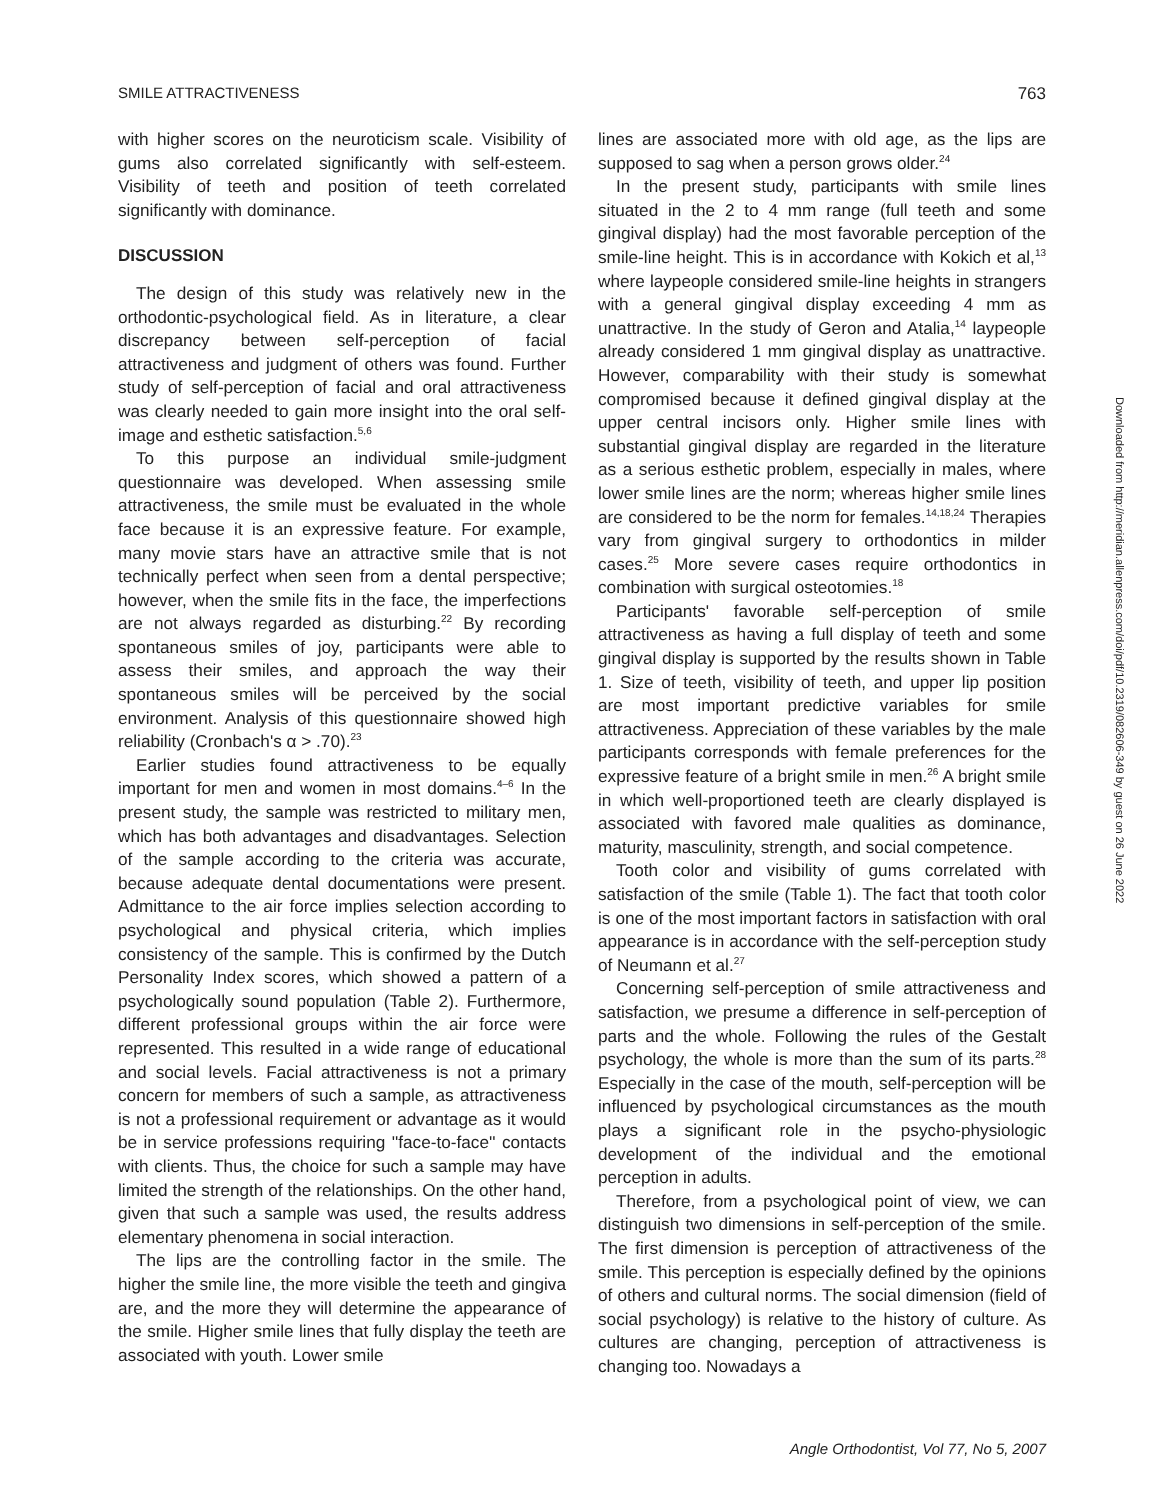SMILE ATTRACTIVENESS 763
with higher scores on the neuroticism scale. Visibility of gums also correlated significantly with self-esteem. Visibility of teeth and position of teeth correlated significantly with dominance.
DISCUSSION
The design of this study was relatively new in the orthodontic-psychological field. As in literature, a clear discrepancy between self-perception of facial attractiveness and judgment of others was found. Further study of self-perception of facial and oral attractiveness was clearly needed to gain more insight into the oral self-image and esthetic satisfaction.<sup>5,6</sup>
To this purpose an individual smile-judgment questionnaire was developed. When assessing smile attractiveness, the smile must be evaluated in the whole face because it is an expressive feature. For example, many movie stars have an attractive smile that is not technically perfect when seen from a dental perspective; however, when the smile fits in the face, the imperfections are not always regarded as disturbing.<sup>22</sup> By recording spontaneous smiles of joy, participants were able to assess their smiles, and approach the way their spontaneous smiles will be perceived by the social environment. Analysis of this questionnaire showed high reliability (Cronbach's α > .70).<sup>23</sup>
Earlier studies found attractiveness to be equally important for men and women in most domains.<sup>4–6</sup> In the present study, the sample was restricted to military men, which has both advantages and disadvantages. Selection of the sample according to the criteria was accurate, because adequate dental documentations were present. Admittance to the air force implies selection according to psychological and physical criteria, which implies consistency of the sample. This is confirmed by the Dutch Personality Index scores, which showed a pattern of a psychologically sound population (Table 2). Furthermore, different professional groups within the air force were represented. This resulted in a wide range of educational and social levels. Facial attractiveness is not a primary concern for members of such a sample, as attractiveness is not a professional requirement or advantage as it would be in service professions requiring ''face-to-face'' contacts with clients. Thus, the choice for such a sample may have limited the strength of the relationships. On the other hand, given that such a sample was used, the results address elementary phenomena in social interaction.
The lips are the controlling factor in the smile. The higher the smile line, the more visible the teeth and gingiva are, and the more they will determine the appearance of the smile. Higher smile lines that fully display the teeth are associated with youth. Lower smile
lines are associated more with old age, as the lips are supposed to sag when a person grows older.<sup>24</sup>
In the present study, participants with smile lines situated in the 2 to 4 mm range (full teeth and some gingival display) had the most favorable perception of the smile-line height. This is in accordance with Kokich et al,<sup>13</sup> where laypeople considered smile-line heights in strangers with a general gingival display exceeding 4 mm as unattractive. In the study of Geron and Atalia,<sup>14</sup> laypeople already considered 1 mm gingival display as unattractive. However, comparability with their study is somewhat compromised because it defined gingival display at the upper central incisors only. Higher smile lines with substantial gingival display are regarded in the literature as a serious esthetic problem, especially in males, where lower smile lines are the norm; whereas higher smile lines are considered to be the norm for females.<sup>14,18,24</sup> Therapies vary from gingival surgery to orthodontics in milder cases.<sup>25</sup> More severe cases require orthodontics in combination with surgical osteotomies.<sup>18</sup>
Participants' favorable self-perception of smile attractiveness as having a full display of teeth and some gingival display is supported by the results shown in Table 1. Size of teeth, visibility of teeth, and upper lip position are most important predictive variables for smile attractiveness. Appreciation of these variables by the male participants corresponds with female preferences for the expressive feature of a bright smile in men.<sup>26</sup> A bright smile in which well-proportioned teeth are clearly displayed is associated with favored male qualities as dominance, maturity, masculinity, strength, and social competence.
Tooth color and visibility of gums correlated with satisfaction of the smile (Table 1). The fact that tooth color is one of the most important factors in satisfaction with oral appearance is in accordance with the self-perception study of Neumann et al.<sup>27</sup>
Concerning self-perception of smile attractiveness and satisfaction, we presume a difference in self-perception of parts and the whole. Following the rules of the Gestalt psychology, the whole is more than the sum of its parts.<sup>28</sup> Especially in the case of the mouth, self-perception will be influenced by psychological circumstances as the mouth plays a significant role in the psycho-physiologic development of the individual and the emotional perception in adults.
Therefore, from a psychological point of view, we can distinguish two dimensions in self-perception of the smile. The first dimension is perception of attractiveness of the smile. This perception is especially defined by the opinions of others and cultural norms. The social dimension (field of social psychology) is relative to the history of culture. As cultures are changing, perception of attractiveness is changing too. Nowadays a
Downloaded from http://meridian.allenpress.com/doi/pdf/10.2319/082606-349 by guest on 26 June 2022
Angle Orthodontist, Vol 77, No 5, 2007